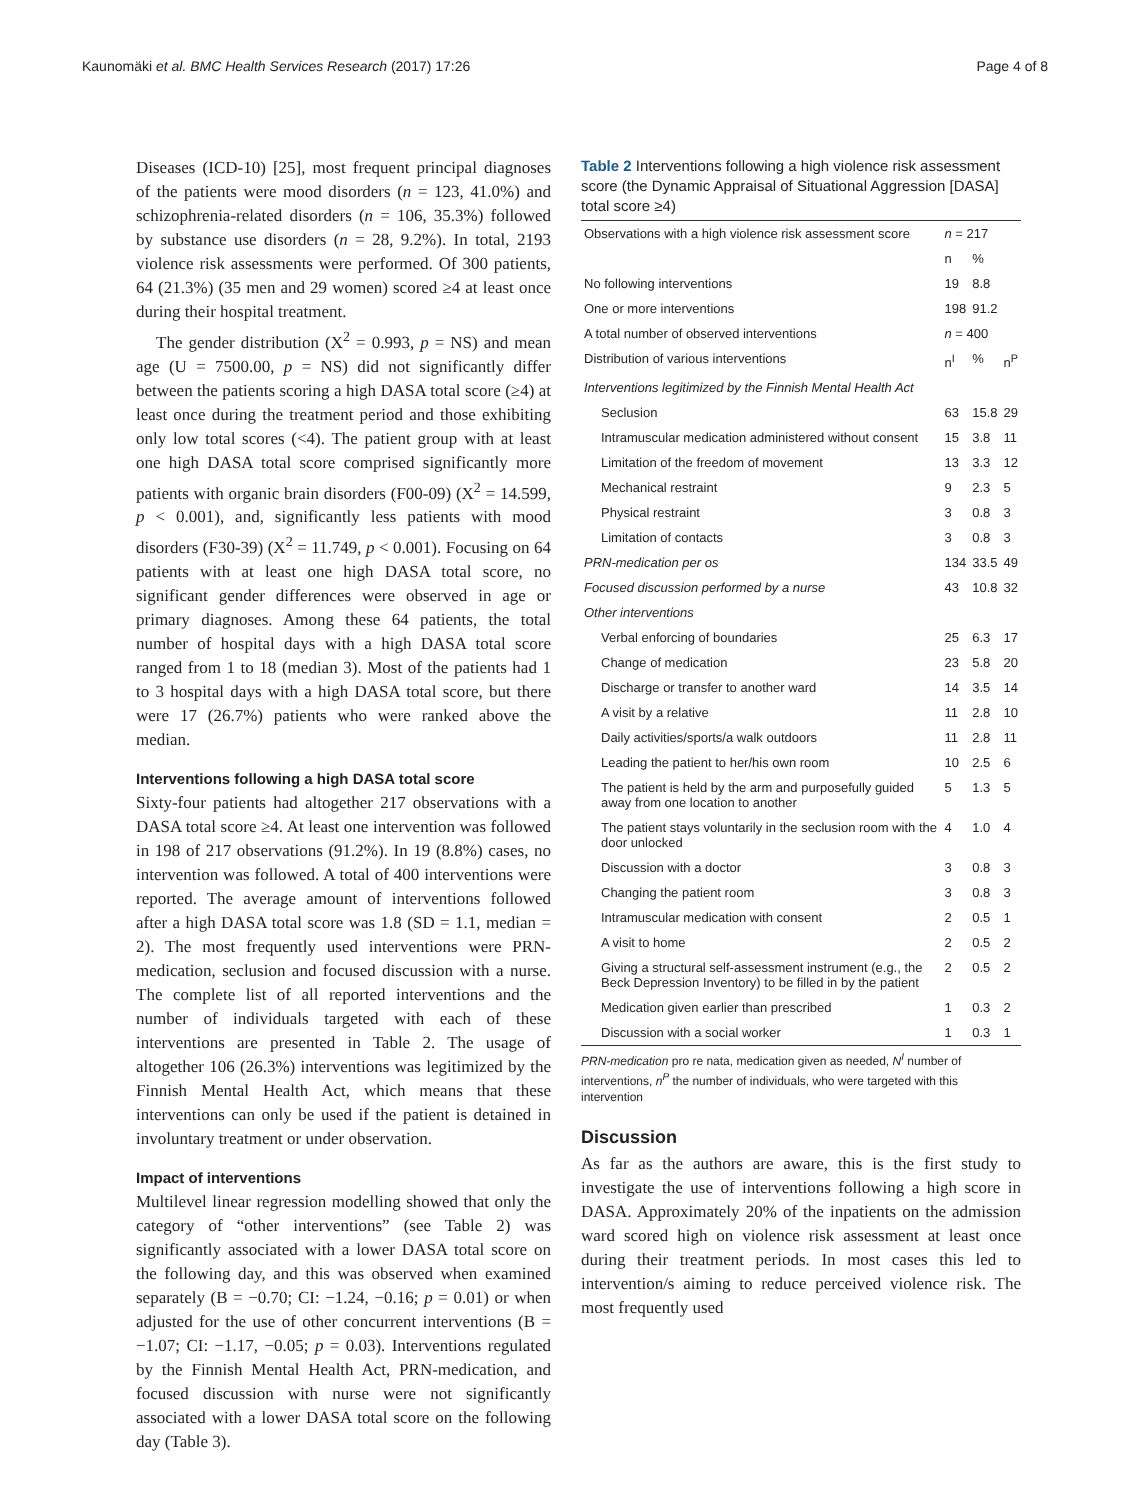Kaunomäki et al. BMC Health Services Research (2017) 17:26 Page 4 of 8
Diseases (ICD-10) [25], most frequent principal diagnoses of the patients were mood disorders (n = 123, 41.0%) and schizophrenia-related disorders (n = 106, 35.3%) followed by substance use disorders (n = 28, 9.2%). In total, 2193 violence risk assessments were performed. Of 300 patients, 64 (21.3%) (35 men and 29 women) scored ≥4 at least once during their hospital treatment.
The gender distribution (X<sup>2</sup> = 0.993, p = NS) and mean age (U = 7500.00, p = NS) did not significantly differ between the patients scoring a high DASA total score (≥4) at least once during the treatment period and those exhibiting only low total scores (<4). The patient group with at least one high DASA total score comprised significantly more patients with organic brain disorders (F00-09) (X<sup>2</sup> = 14.599, p < 0.001), and, significantly less patients with mood disorders (F30-39) (X<sup>2</sup> = 11.749, p < 0.001). Focusing on 64 patients with at least one high DASA total score, no significant gender differences were observed in age or primary diagnoses. Among these 64 patients, the total number of hospital days with a high DASA total score ranged from 1 to 18 (median 3). Most of the patients had 1 to 3 hospital days with a high DASA total score, but there were 17 (26.7%) patients who were ranked above the median.
Interventions following a high DASA total score
Sixty-four patients had altogether 217 observations with a DASA total score ≥4. At least one intervention was followed in 198 of 217 observations (91.2%). In 19 (8.8%) cases, no intervention was followed. A total of 400 interventions were reported. The average amount of interventions followed after a high DASA total score was 1.8 (SD = 1.1, median = 2). The most frequently used interventions were PRN-medication, seclusion and focused discussion with a nurse. The complete list of all reported interventions and the number of individuals targeted with each of these interventions are presented in Table 2. The usage of altogether 106 (26.3%) interventions was legitimized by the Finnish Mental Health Act, which means that these interventions can only be used if the patient is detained in involuntary treatment or under observation.
Impact of interventions
Multilevel linear regression modelling showed that only the category of “other interventions” (see Table 2) was significantly associated with a lower DASA total score on the following day, and this was observed when examined separately (B = −0.70; CI: −1.24, −0.16; p = 0.01) or when adjusted for the use of other concurrent interventions (B = −1.07; CI: −1.17, −0.05; p = 0.03). Interventions regulated by the Finnish Mental Health Act, PRN-medication, and focused discussion with nurse were not significantly associated with a lower DASA total score on the following day (Table 3).
Table 2 Interventions following a high violence risk assessment score (the Dynamic Appraisal of Situational Aggression [DASA] total score ≥4)
| Observations with a high violence risk assessment score | n = 217 | | |
| | n | % | |
| No following interventions | 19 | 8.8 | |
| One or more interventions | 198 | 91.2 | |
| A total number of observed interventions | n = 400 | | |
| Distribution of various interventions | n<sup>I</sup> | % | n<sup>P</sup> |
| Interventions legitimized by the Finnish Mental Health Act | | | |
| Seclusion | 63 | 15.8 | 29 |
| Intramuscular medication administered without consent | 15 | 3.8 | 11 |
| Limitation of the freedom of movement | 13 | 3.3 | 12 |
| Mechanical restraint | 9 | 2.3 | 5 |
| Physical restraint | 3 | 0.8 | 3 |
| Limitation of contacts | 3 | 0.8 | 3 |
| PRN-medication per os | 134 | 33.5 | 49 |
| Focused discussion performed by a nurse | 43 | 10.8 | 32 |
| Other interventions | | | |
| Verbal enforcing of boundaries | 25 | 6.3 | 17 |
| Change of medication | 23 | 5.8 | 20 |
| Discharge or transfer to another ward | 14 | 3.5 | 14 |
| A visit by a relative | 11 | 2.8 | 10 |
| Daily activities/sports/a walk outdoors | 11 | 2.8 | 11 |
| Leading the patient to her/his own room | 10 | 2.5 | 6 |
| The patient is held by the arm and purposefully guided away from one location to another | 5 | 1.3 | 5 |
| The patient stays voluntarily in the seclusion room with the door unlocked | 4 | 1.0 | 4 |
| Discussion with a doctor | 3 | 0.8 | 3 |
| Changing the patient room | 3 | 0.8 | 3 |
| Intramuscular medication with consent | 2 | 0.5 | 1 |
| A visit to home | 2 | 0.5 | 2 |
| Giving a structural self-assessment instrument (e.g., the Beck Depression Inventory) to be filled in by the patient | 2 | 0.5 | 2 |
| Medication given earlier than prescribed | 1 | 0.3 | 2 |
| Discussion with a social worker | 1 | 0.3 | 1 |
PRN-medication pro re nata, medication given as needed, N<sup>I</sup> number of interventions, n<sup>P</sup> the number of individuals, who were targeted with this intervention
Discussion
As far as the authors are aware, this is the first study to investigate the use of interventions following a high score in DASA. Approximately 20% of the inpatients on the admission ward scored high on violence risk assessment at least once during their treatment periods. In most cases this led to intervention/s aiming to reduce perceived violence risk. The most frequently used